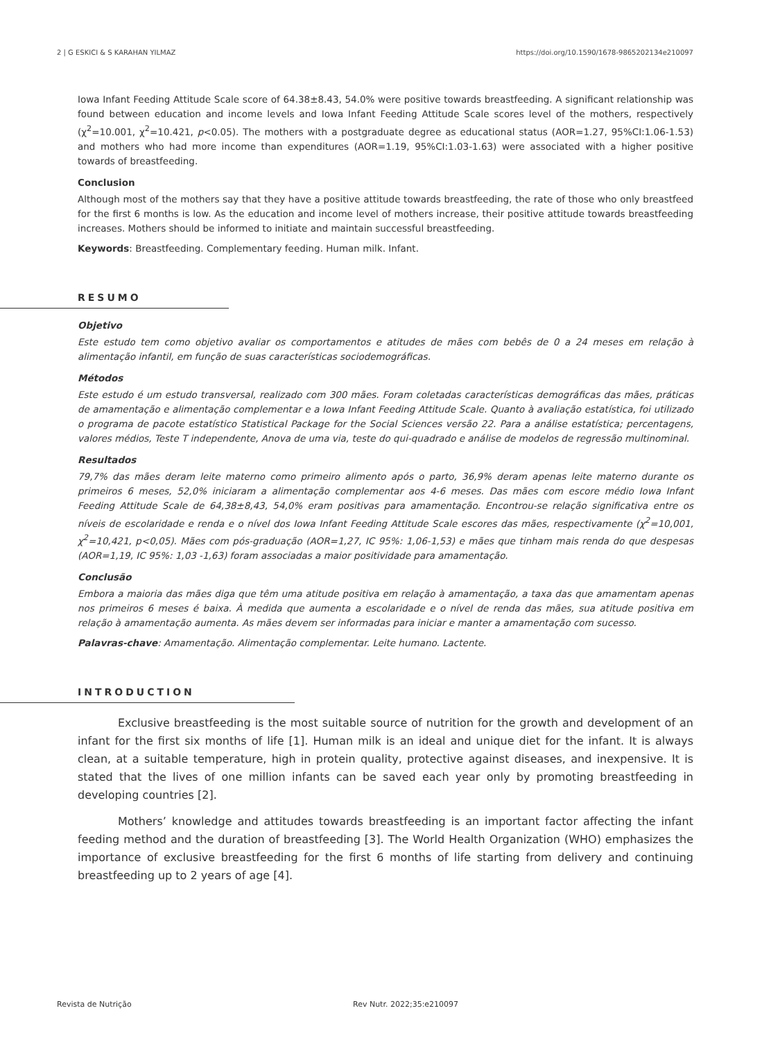2 | G ESKICI & S KARAHAN YILMAZ https://doi.org/10.1590/1678-9865202134e210097
Iowa Infant Feeding Attitude Scale score of 64.38±8.43, 54.0% were positive towards breastfeeding. A significant relationship was found between education and income levels and Iowa Infant Feeding Attitude Scale scores level of the mothers, respectively (χ<sup>2</sup>=10.001, χ<sup>2</sup>=10.421, p<0.05). The mothers with a postgraduate degree as educational status (AOR=1.27, 95%CI:1.06-1.53) and mothers who had more income than expenditures (AOR=1.19, 95%CI:1.03-1.63) were associated with a higher positive towards of breastfeeding.
Conclusion
Although most of the mothers say that they have a positive attitude towards breastfeeding, the rate of those who only breastfeed for the first 6 months is low. As the education and income level of mothers increase, their positive attitude towards breastfeeding increases. Mothers should be informed to initiate and maintain successful breastfeeding.
Keywords: Breastfeeding. Complementary feeding. Human milk. Infant.
RESUMO
Objetivo
Este estudo tem como objetivo avaliar os comportamentos e atitudes de mães com bebês de 0 a 24 meses em relação à alimentação infantil, em função de suas características sociodemográficas.
Métodos
Este estudo é um estudo transversal, realizado com 300 mães. Foram coletadas características demográficas das mães, práticas de amamentação e alimentação complementar e a Iowa Infant Feeding Attitude Scale. Quanto à avaliação estatística, foi utilizado o programa de pacote estatístico Statistical Package for the Social Sciences versão 22. Para a análise estatística; percentagens, valores médios, Teste T independente, Anova de uma via, teste do qui-quadrado e análise de modelos de regressão multinominal.
Resultados
79,7% das mães deram leite materno como primeiro alimento após o parto, 36,9% deram apenas leite materno durante os primeiros 6 meses, 52,0% iniciaram a alimentação complementar aos 4-6 meses. Das mães com escore médio Iowa Infant Feeding Attitude Scale de 64,38±8,43, 54,0% eram positivas para amamentação. Encontrou-se relação significativa entre os níveis de escolaridade e renda e o nível dos Iowa Infant Feeding Attitude Scale escores das mães, respectivamente (χ<sup>2</sup>=10,001, χ<sup>2</sup>=10,421, p<0,05). Mães com pós-graduação (AOR=1,27, IC 95%: 1,06-1,53) e mães que tinham mais renda do que despesas (AOR=1,19, IC 95%: 1,03 -1,63) foram associadas a maior positividade para amamentação.
Conclusão
Embora a maioria das mães diga que têm uma atitude positiva em relação à amamentação, a taxa das que amamentam apenas nos primeiros 6 meses é baixa. À medida que aumenta a escolaridade e o nível de renda das mães, sua atitude positiva em relação à amamentação aumenta. As mães devem ser informadas para iniciar e manter a amamentação com sucesso.
Palavras-chave: Amamentação. Alimentação complementar. Leite humano. Lactente.
INTRODUCTION
Exclusive breastfeeding is the most suitable source of nutrition for the growth and development of an infant for the first six months of life [1]. Human milk is an ideal and unique diet for the infant. It is always clean, at a suitable temperature, high in protein quality, protective against diseases, and inexpensive. It is stated that the lives of one million infants can be saved each year only by promoting breastfeeding in developing countries [2].
Mothers’ knowledge and attitudes towards breastfeeding is an important factor affecting the infant feeding method and the duration of breastfeeding [3]. The World Health Organization (WHO) emphasizes the importance of exclusive breastfeeding for the first 6 months of life starting from delivery and continuing breastfeeding up to 2 years of age [4].
Revista de Nutrição Rev Nutr. 2022;35:e210097